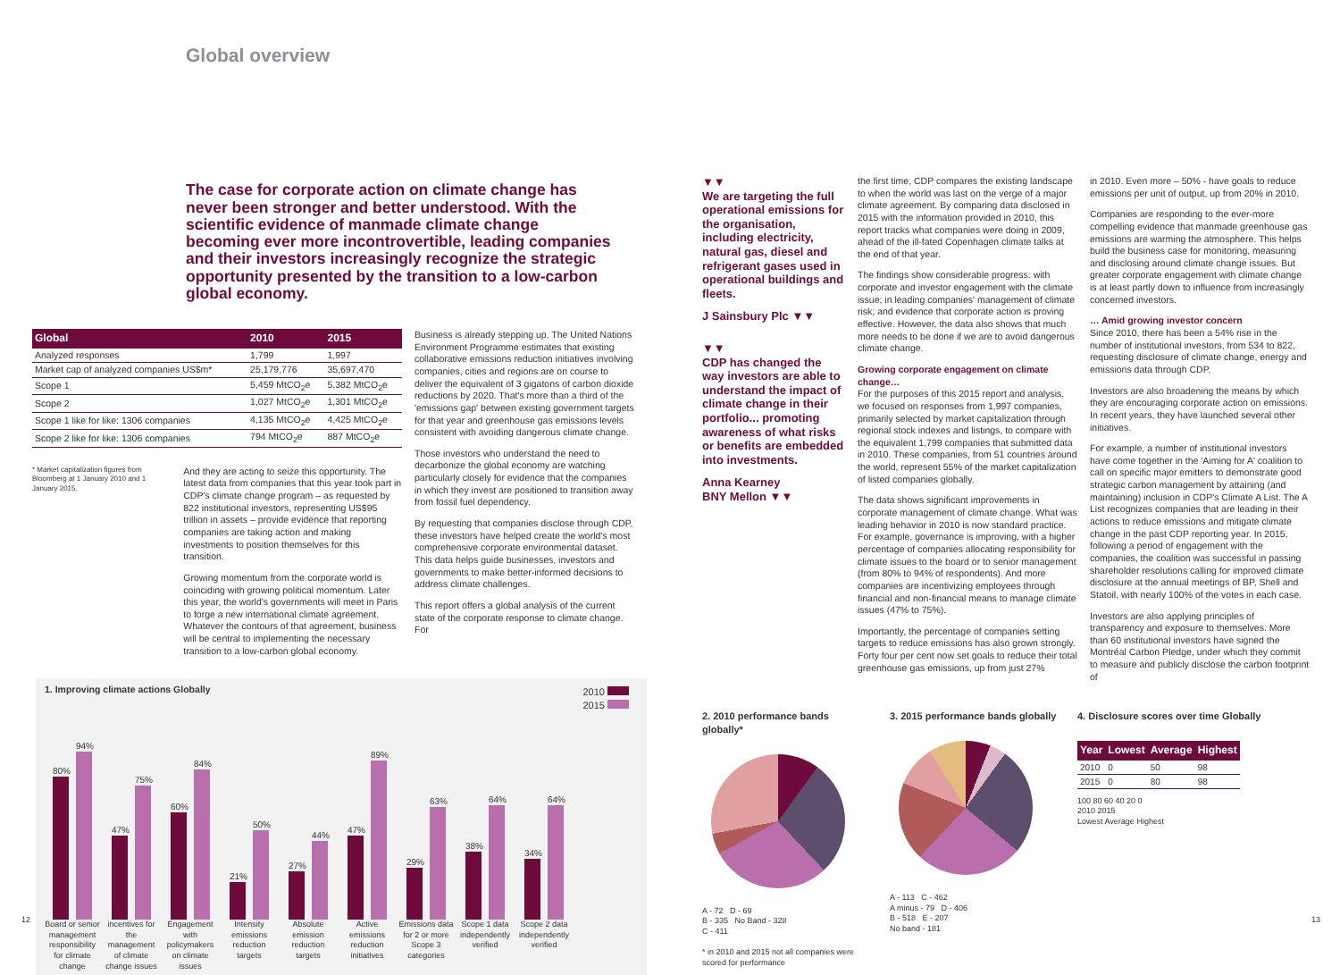Global overview
The case for corporate action on climate change has never been stronger and better understood. With the scientific evidence of manmade climate change becoming ever more incontrovertible, leading companies and their investors increasingly recognize the strategic opportunity presented by the transition to a low-carbon global economy.
| Global | 2010 | 2015 |
| --- | --- | --- |
| Analyzed responses | 1,799 | 1,997 |
| Market cap of analyzed companies US$m* | 25,179,776 | 35,697,470 |
| Scope 1 | 5,459 MtCO<sub>2</sub>e | 5,382 MtCO<sub>2</sub>e |
| Scope 2 | 1,027 MtCO<sub>2</sub>e | 1,301 MtCO<sub>2</sub>e |
| Scope 1 like for like: 1306 companies | 4,135 MtCO<sub>2</sub>e | 4,425 MtCO<sub>2</sub>e |
| Scope 2 like for like: 1306 companies | 794 MtCO<sub>2</sub>e | 887 MtCO<sub>2</sub>e |
* Market capitalization figures from Bloomberg at 1 January 2010 and 1 January 2015.
And they are acting to seize this opportunity. The latest data from companies that this year took part in CDP's climate change program – as requested by 822 institutional investors, representing US$95 trillion in assets – provide evidence that reporting companies are taking action and making investments to position themselves for this transition.
Growing momentum from the corporate world is coinciding with growing political momentum. Later this year, the world's governments will meet in Paris to forge a new international climate agreement. Whatever the contours of that agreement, business will be central to implementing the necessary transition to a low-carbon global economy.
Business is already stepping up. The United Nations Environment Programme estimates that existing collaborative emissions reduction initiatives involving companies, cities and regions are on course to deliver the equivalent of 3 gigatons of carbon dioxide reductions by 2020. That's more than a third of the 'emissions gap' between existing government targets for that year and greenhouse gas emissions levels consistent with avoiding dangerous climate change.
Those investors who understand the need to decarbonize the global economy are watching particularly closely for evidence that the companies in which they invest are positioned to transition away from fossil fuel dependency.
By requesting that companies disclose through CDP, these investors have helped create the world's most comprehensive corporate environmental dataset. This data helps guide businesses, investors and governments to make better-informed decisions to address climate challenges.
This report offers a global analysis of the current state of the corporate response to climate change. For
1. Improving climate actions Globally
2010
2015
80%
94%
47%
75%
60%
84%
21%
50%
27%
44%
47%
89%
29%
63%
38%
64%
34%
64%
Board or senior management responsibility for climate change
incentives for the management of climate change issues
Engagement with policymakers on climate issues
Intensity emissions reduction targets
Absolute emission reduction targets
Active emissions reduction initiatives
Emissions data for 2 or more Scope 3 categories
Scope 1 data independently verified
Scope 2 data independently verified
12
▼▼
We are targeting the full operational emissions for the organisation, including electricity, natural gas, diesel and refrigerant gases used in operational buildings and fleets.
J Sainsbury Plc ▼▼
▼▼
CDP has changed the way investors are able to understand the impact of climate change in their portfolio... promoting awareness of what risks or benefits are embedded into investments.
Anna Kearney
BNY Mellon ▼▼
the first time, CDP compares the existing landscape to when the world was last on the verge of a major climate agreement. By comparing data disclosed in 2015 with the information provided in 2010, this report tracks what companies were doing in 2009, ahead of the ill-fated Copenhagen climate talks at the end of that year.
The findings show considerable progress: with corporate and investor engagement with the climate issue; in leading companies' management of climate risk; and evidence that corporate action is proving effective. However, the data also shows that much more needs to be done if we are to avoid dangerous climate change.
Growing corporate engagement on climate change…
For the purposes of this 2015 report and analysis, we focused on responses from 1,997 companies, primarily selected by market capitalization through regional stock indexes and listings, to compare with the equivalent 1,799 companies that submitted data in 2010. These companies, from 51 countries around the world, represent 55% of the market capitalization of listed companies globally.
The data shows significant improvements in corporate management of climate change. What was leading behavior in 2010 is now standard practice. For example, governance is improving, with a higher percentage of companies allocating responsibility for climate issues to the board or to senior management (from 80% to 94% of respondents). And more companies are incentivizing employees through financial and non-financial means to manage climate issues (47% to 75%).
Importantly, the percentage of companies setting targets to reduce emissions has also grown strongly. Forty four per cent now set goals to reduce their total greenhouse gas emissions, up from just 27%
in 2010. Even more – 50% - have goals to reduce emissions per unit of output, up from 20% in 2010.
Companies are responding to the ever-more compelling evidence that manmade greenhouse gas emissions are warming the atmosphere. This helps build the business case for monitoring, measuring and disclosing around climate change issues. But greater corporate engagement with climate change is at least partly down to influence from increasingly concerned investors.
… Amid growing investor concern
Since 2010, there has been a 54% rise in the number of institutional investors, from 534 to 822, requesting disclosure of climate change, energy and emissions data through CDP.
Investors are also broadening the means by which they are encouraging corporate action on emissions. In recent years, they have launched several other initiatives.
For example, a number of institutional investors have come together in the 'Aiming for A' coalition to call on specific major emitters to demonstrate good strategic carbon management by attaining (and maintaining) inclusion in CDP's Climate A List. The A List recognizes companies that are leading in their actions to reduce emissions and mitigate climate change in the past CDP reporting year. In 2015, following a period of engagement with the companies, the coalition was successful in passing shareholder resolutions calling for improved climate disclosure at the annual meetings of BP, Shell and Statoil, with nearly 100% of the votes in each case.
Investors are also applying principles of transparency and exposure to themselves. More than 60 institutional investors have signed the Montréal Carbon Pledge, under which they commit to measure and publicly disclose the carbon footprint of
2. 2010 performance bands globally*
A - 72 D - 69
B - 335 No Band - 328
C - 411
* in 2010 and 2015 not all companies were scored for performance
3. 2015 performance bands globally
A - 113 C - 462
A minus - 79 D - 406
B - 518 E - 207
No band - 181
4. Disclosure scores over time Globally
| Year | Lowest | Average | Highest |
| --- | --- | --- | --- |
| 2010 | 0 | 50 | 98 |
| 2015 | 0 | 80 | 98 |
100 80 60 40 20 0
2010 2015
Lowest Average Highest
13